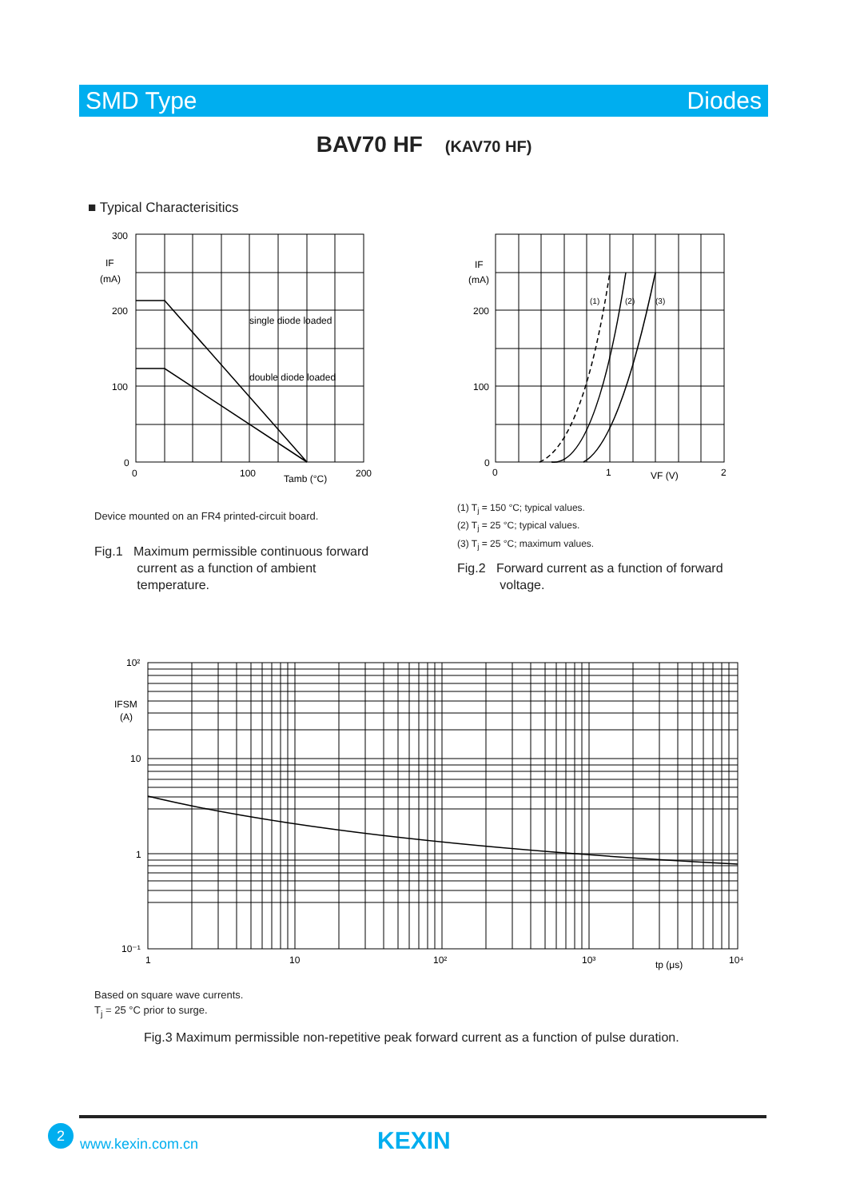SMD Type Diodes
BAV70 HF (KAV70 HF)
■ Typical Characterisitics
300
200
100
0
0
100
200
Tamb (°C)
IF
(mA)
single diode loaded
double diode loaded
200
100
0
0
1
2
VF (V)
IF
(mA)
(1)
(2)
(3)
Device mounted on an FR4 printed-circuit board.
(1) T<sub>j</sub> = 150 °C; typical values.
(2) T<sub>j</sub> = 25 °C; typical values.
(3) T<sub>j</sub> = 25 °C; maximum values.
Fig.1 Maximum permissible continuous forward
current as a function of ambient
temperature.
Fig.2 Forward current as a function of forward
voltage.
10²
10
1
10⁻¹
1
10
10²
10³
10⁴
tp (μs)
IFSM
(A)
Based on square wave currents.
T<sub>j</sub> = 25 °C prior to surge.
Fig.3 Maximum permissible non-repetitive peak forward current as a function of pulse duration.
2
www.kexin.com.cn KEXIN